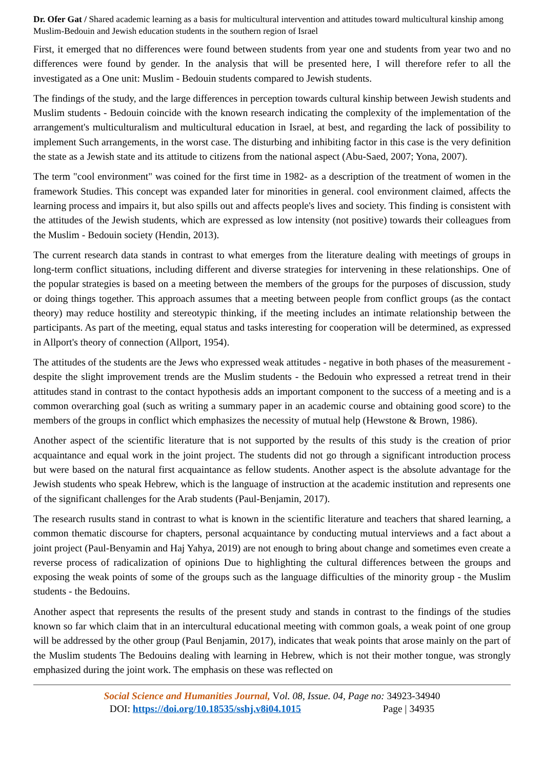Dr. Ofer Gat / Shared academic learning as a basis for multicultural intervention and attitudes toward multicultural kinship among Muslim-Bedouin and Jewish education students in the southern region of Israel
First, it emerged that no differences were found between students from year one and students from year two and no differences were found by gender. In the analysis that will be presented here, I will therefore refer to all the investigated as a One unit: Muslim - Bedouin students compared to Jewish students.
The findings of the study, and the large differences in perception towards cultural kinship between Jewish students and Muslim students - Bedouin coincide with the known research indicating the complexity of the implementation of the arrangement's multiculturalism and multicultural education in Israel, at best, and regarding the lack of possibility to implement Such arrangements, in the worst case. The disturbing and inhibiting factor in this case is the very definition the state as a Jewish state and its attitude to citizens from the national aspect (Abu-Saed, 2007; Yona, 2007).
The term "cool environment" was coined for the first time in 1982- as a description of the treatment of women in the framework Studies. This concept was expanded later for minorities in general. cool environment claimed, affects the learning process and impairs it, but also spills out and affects people's lives and society. This finding is consistent with the attitudes of the Jewish students, which are expressed as low intensity (not positive) towards their colleagues from the Muslim - Bedouin society (Hendin, 2013).
The current research data stands in contrast to what emerges from the literature dealing with meetings of groups in long-term conflict situations, including different and diverse strategies for intervening in these relationships. One of the popular strategies is based on a meeting between the members of the groups for the purposes of discussion, study or doing things together. This approach assumes that a meeting between people from conflict groups (as the contact theory) may reduce hostility and stereotypic thinking, if the meeting includes an intimate relationship between the participants. As part of the meeting, equal status and tasks interesting for cooperation will be determined, as expressed in Allport's theory of connection (Allport, 1954).
The attitudes of the students are the Jews who expressed weak attitudes - negative in both phases of the measurement - despite the slight improvement trends are the Muslim students - the Bedouin who expressed a retreat trend in their attitudes stand in contrast to the contact hypothesis adds an important component to the success of a meeting and is a common overarching goal (such as writing a summary paper in an academic course and obtaining good score) to the members of the groups in conflict which emphasizes the necessity of mutual help (Hewstone & Brown, 1986).
Another aspect of the scientific literature that is not supported by the results of this study is the creation of prior acquaintance and equal work in the joint project. The students did not go through a significant introduction process but were based on the natural first acquaintance as fellow students. Another aspect is the absolute advantage for the Jewish students who speak Hebrew, which is the language of instruction at the academic institution and represents one of the significant challenges for the Arab students (Paul-Benjamin, 2017).
The research rusults stand in contrast to what is known in the scientific literature and teachers that shared learning, a common thematic discourse for chapters, personal acquaintance by conducting mutual interviews and a fact about a joint project (Paul-Benyamin and Haj Yahya, 2019) are not enough to bring about change and sometimes even create a reverse process of radicalization of opinions Due to highlighting the cultural differences between the groups and exposing the weak points of some of the groups such as the language difficulties of the minority group - the Muslim students - the Bedouins.
Another aspect that represents the results of the present study and stands in contrast to the findings of the studies known so far which claim that in an intercultural educational meeting with common goals, a weak point of one group will be addressed by the other group (Paul Benjamin, 2017), indicates that weak points that arose mainly on the part of the Muslim students The Bedouins dealing with learning in Hebrew, which is not their mother tongue, was strongly emphasized during the joint work. The emphasis on these was reflected on
Social Science and Humanities Journal, Vol. 08, Issue. 04, Page no: 34923-34940
DOI: https://doi.org/10.18535/sshj.v8i04.1015 Page | 34935